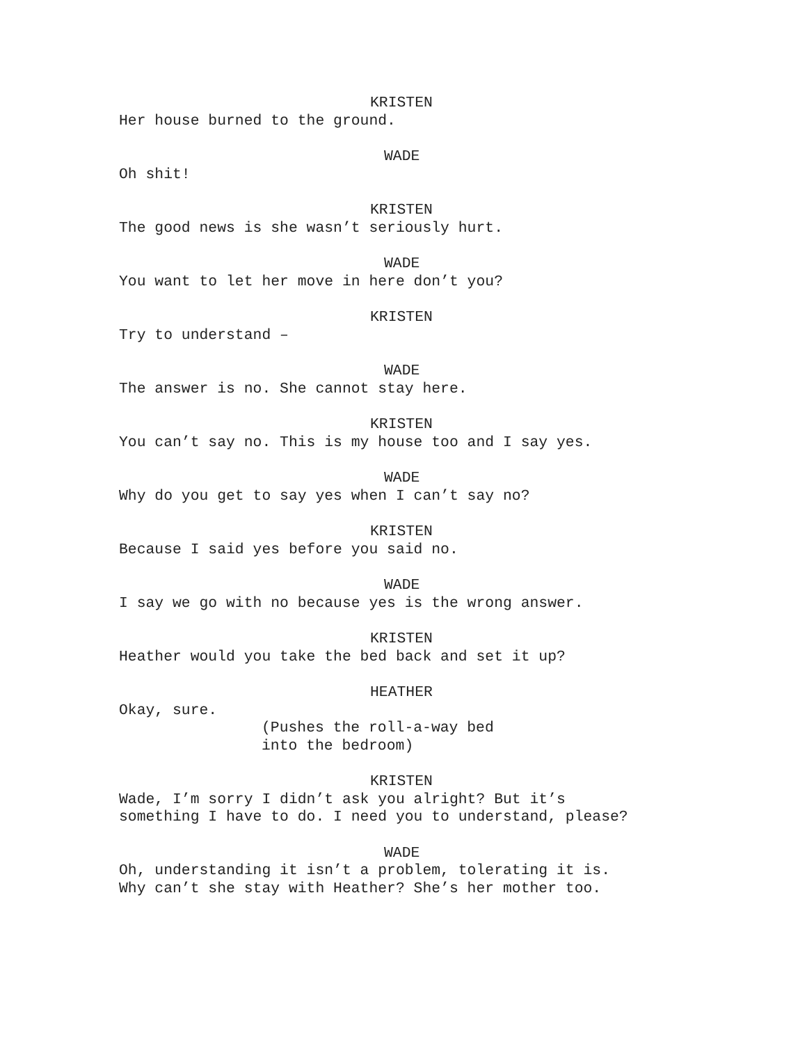KRISTEN
Her house burned to the ground.
WADE
Oh shit!
KRISTEN
The good news is she wasn’t seriously hurt.
WADE
You want to let her move in here don’t you?
KRISTEN
Try to understand –
WADE
The answer is no. She cannot stay here.
KRISTEN
You can’t say no. This is my house too and I say yes.
WADE
Why do you get to say yes when I can’t say no?
KRISTEN
Because I said yes before you said no.
WADE
I say we go with no because yes is the wrong answer.
KRISTEN
Heather would you take the bed back and set it up?
HEATHER
Okay, sure.
(Pushes the roll-a-way bed
into the bedroom)
KRISTEN
Wade, I’m sorry I didn’t ask you alright? But it’s
something I have to do. I need you to understand, please?
WADE
Oh, understanding it isn’t a problem, tolerating it is.
Why can’t she stay with Heather? She’s her mother too.